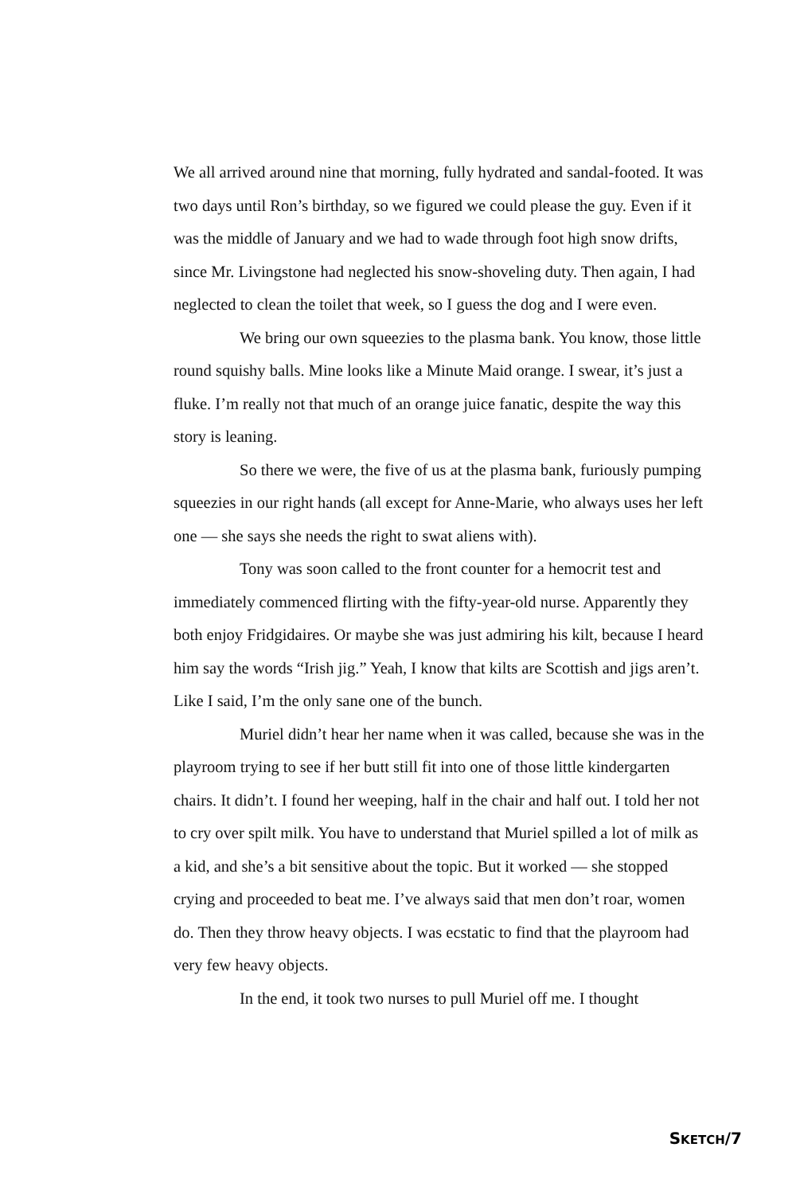We all arrived around nine that morning, fully hydrated and sandal-footed. It was two days until Ron’s birthday, so we figured we could please the guy. Even if it was the middle of January and we had to wade through foot high snow drifts, since Mr. Livingstone had neglected his snow-shoveling duty. Then again, I had neglected to clean the toilet that week, so I guess the dog and I were even.
We bring our own squeezies to the plasma bank. You know, those little round squishy balls. Mine looks like a Minute Maid orange. I swear, it’s just a fluke. I’m really not that much of an orange juice fanatic, despite the way this story is leaning.
So there we were, the five of us at the plasma bank, furiously pumping squeezies in our right hands (all except for Anne-Marie, who always uses her left one — she says she needs the right to swat aliens with).
Tony was soon called to the front counter for a hemocrit test and immediately commenced flirting with the fifty-year-old nurse. Apparently they both enjoy Fridgidaires. Or maybe she was just admiring his kilt, because I heard him say the words “Irish jig.” Yeah, I know that kilts are Scottish and jigs aren’t. Like I said, I’m the only sane one of the bunch.
Muriel didn’t hear her name when it was called, because she was in the playroom trying to see if her butt still fit into one of those little kindergarten chairs. It didn’t. I found her weeping, half in the chair and half out. I told her not to cry over spilt milk. You have to understand that Muriel spilled a lot of milk as a kid, and she’s a bit sensitive about the topic. But it worked — she stopped crying and proceeded to beat me. I’ve always said that men don’t roar, women do. Then they throw heavy objects. I was ecstatic to find that the playroom had very few heavy objects.
In the end, it took two nurses to pull Muriel off me. I thought
SKETCH/7